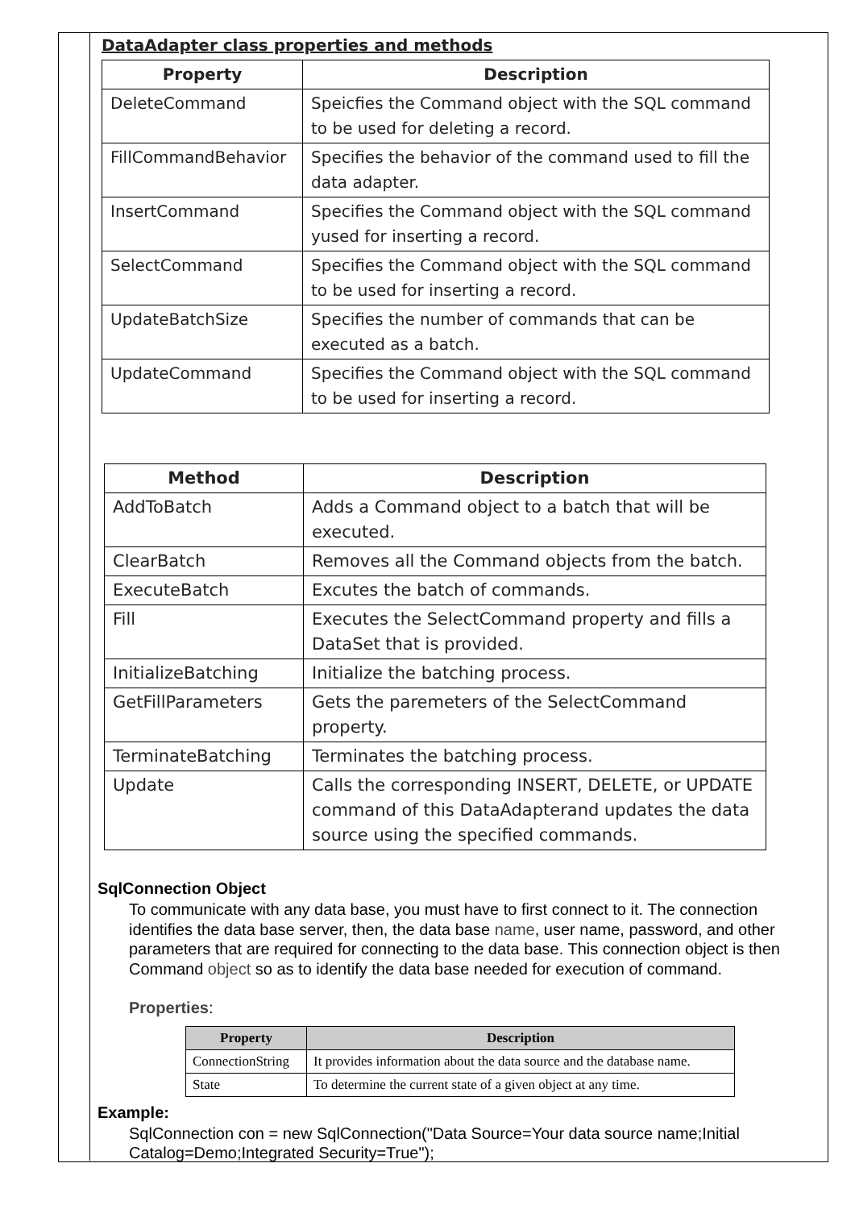DataAdapter class properties and methods
| Property | Description |
| --- | --- |
| DeleteCommand | Speicfies the Command object with the SQL command to be used for deleting a record. |
| FillCommandBehavior | Specifies the behavior of the command used to fill the data adapter. |
| InsertCommand | Specifies the Command object with the SQL command yused for inserting a record. |
| SelectCommand | Specifies the Command object with the SQL command to be used for inserting a record. |
| UpdateBatchSize | Specifies the number of commands that can be executed as a batch. |
| UpdateCommand | Specifies the Command object with the SQL command to be used for inserting a record. |
| Method | Description |
| --- | --- |
| AddToBatch | Adds a Command object to a batch that will be executed. |
| ClearBatch | Removes all the Command objects from the batch. |
| ExecuteBatch | Excutes the batch of commands. |
| Fill | Executes the SelectCommand property and fills a DataSet that is provided. |
| InitializeBatching | Initialize the batching process. |
| GetFillParameters | Gets the paremeters of the SelectCommand property. |
| TerminateBatching | Terminates the batching process. |
| Update | Calls the corresponding INSERT, DELETE, or UPDATE command of this DataAdapterand updates the data source using the specified commands. |
SqlConnection Object
To communicate with any data base, you must have to first connect to it. The connection identifies the data base server, then, the data base name, user name, password, and other parameters that are required for connecting to the data base. This connection object is then Command object so as to identify the data base needed for execution of command.
Properties:
| Property | Description |
| --- | --- |
| ConnectionString | It provides information about the data source and the database name. |
| State | To determine the current state of a given object at any time. |
Example:
SqlConnection con = new SqlConnection("Data Source=Your data source name;Initial Catalog=Demo;Integrated Security=True");